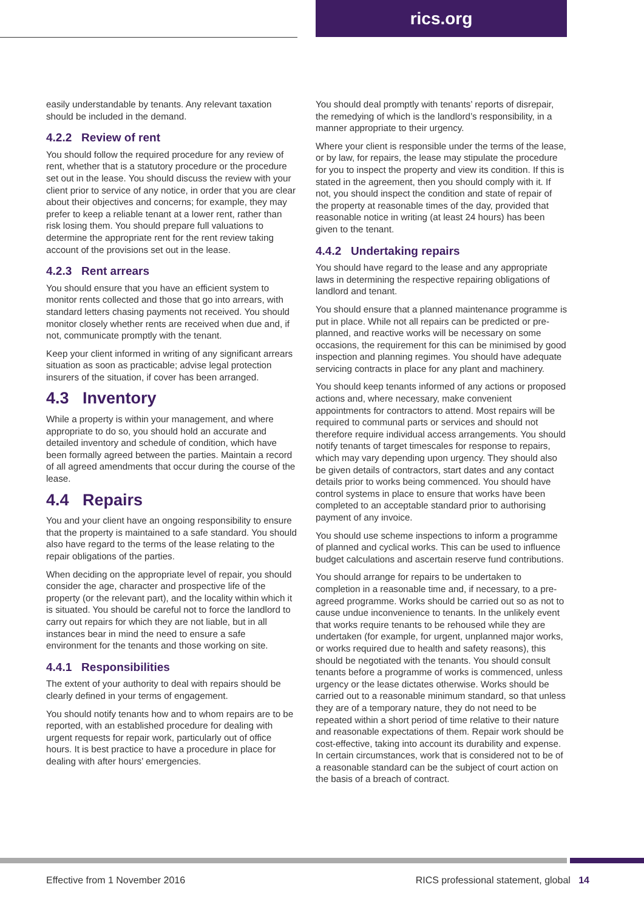rics.org
easily understandable by tenants. Any relevant taxation should be included in the demand.
4.2.2 Review of rent
You should follow the required procedure for any review of rent, whether that is a statutory procedure or the procedure set out in the lease. You should discuss the review with your client prior to service of any notice, in order that you are clear about their objectives and concerns; for example, they may prefer to keep a reliable tenant at a lower rent, rather than risk losing them. You should prepare full valuations to determine the appropriate rent for the rent review taking account of the provisions set out in the lease.
4.2.3 Rent arrears
You should ensure that you have an efficient system to monitor rents collected and those that go into arrears, with standard letters chasing payments not received. You should monitor closely whether rents are received when due and, if not, communicate promptly with the tenant.
Keep your client informed in writing of any significant arrears situation as soon as practicable; advise legal protection insurers of the situation, if cover has been arranged.
4.3 Inventory
While a property is within your management, and where appropriate to do so, you should hold an accurate and detailed inventory and schedule of condition, which have been formally agreed between the parties. Maintain a record of all agreed amendments that occur during the course of the lease.
4.4 Repairs
You and your client have an ongoing responsibility to ensure that the property is maintained to a safe standard. You should also have regard to the terms of the lease relating to the repair obligations of the parties.
When deciding on the appropriate level of repair, you should consider the age, character and prospective life of the property (or the relevant part), and the locality within which it is situated. You should be careful not to force the landlord to carry out repairs for which they are not liable, but in all instances bear in mind the need to ensure a safe environment for the tenants and those working on site.
4.4.1 Responsibilities
The extent of your authority to deal with repairs should be clearly defined in your terms of engagement.
You should notify tenants how and to whom repairs are to be reported, with an established procedure for dealing with urgent requests for repair work, particularly out of office hours. It is best practice to have a procedure in place for dealing with after hours’ emergencies.
You should deal promptly with tenants’ reports of disrepair, the remedying of which is the landlord’s responsibility, in a manner appropriate to their urgency.
Where your client is responsible under the terms of the lease, or by law, for repairs, the lease may stipulate the procedure for you to inspect the property and view its condition. If this is stated in the agreement, then you should comply with it. If not, you should inspect the condition and state of repair of the property at reasonable times of the day, provided that reasonable notice in writing (at least 24 hours) has been given to the tenant.
4.4.2 Undertaking repairs
You should have regard to the lease and any appropriate laws in determining the respective repairing obligations of landlord and tenant.
You should ensure that a planned maintenance programme is put in place. While not all repairs can be predicted or pre-planned, and reactive works will be necessary on some occasions, the requirement for this can be minimised by good inspection and planning regimes. You should have adequate servicing contracts in place for any plant and machinery.
You should keep tenants informed of any actions or proposed actions and, where necessary, make convenient appointments for contractors to attend. Most repairs will be required to communal parts or services and should not therefore require individual access arrangements. You should notify tenants of target timescales for response to repairs, which may vary depending upon urgency. They should also be given details of contractors, start dates and any contact details prior to works being commenced. You should have control systems in place to ensure that works have been completed to an acceptable standard prior to authorising payment of any invoice.
You should use scheme inspections to inform a programme of planned and cyclical works. This can be used to influence budget calculations and ascertain reserve fund contributions.
You should arrange for repairs to be undertaken to completion in a reasonable time and, if necessary, to a pre-agreed programme. Works should be carried out so as not to cause undue inconvenience to tenants. In the unlikely event that works require tenants to be rehoused while they are undertaken (for example, for urgent, unplanned major works, or works required due to health and safety reasons), this should be negotiated with the tenants. You should consult tenants before a programme of works is commenced, unless urgency or the lease dictates otherwise. Works should be carried out to a reasonable minimum standard, so that unless they are of a temporary nature, they do not need to be repeated within a short period of time relative to their nature and reasonable expectations of them. Repair work should be cost-effective, taking into account its durability and expense. In certain circumstances, work that is considered not to be of a reasonable standard can be the subject of court action on the basis of a breach of contract.
Effective from 1 November 2016 RICS professional statement, global 14